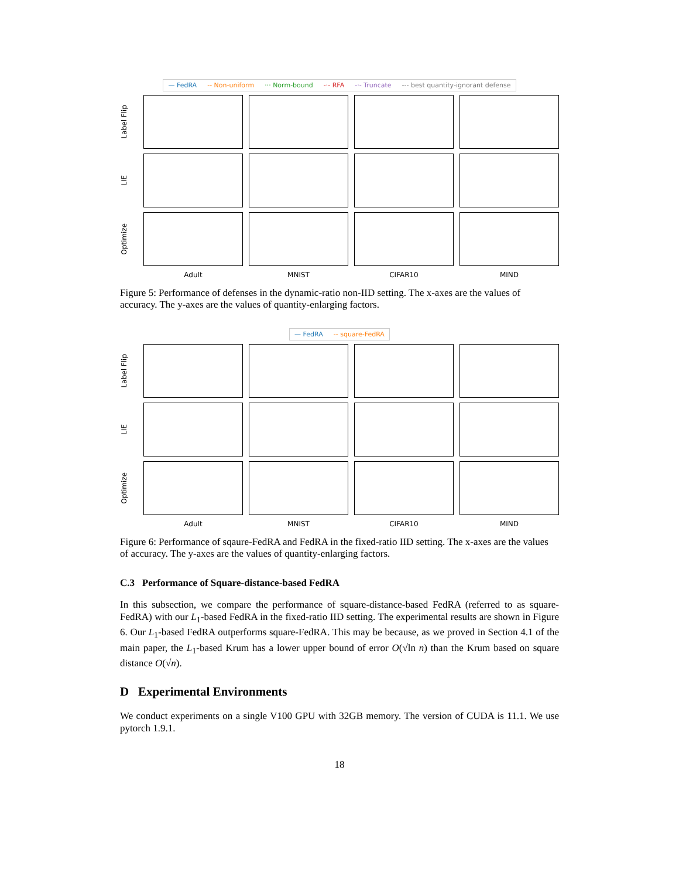— FedRA -- Non-uniform ··· Norm-bound -·- RFA -·- Truncate --- best quantity-ignorant defense
Label Flip
LIE
Optimize
Adult
MNIST
CIFAR10
MIND
Figure 5: Performance of defenses in the dynamic-ratio non-IID setting. The x-axes are the values of accuracy. The y-axes are the values of quantity-enlarging factors.
— FedRA -- square-FedRA
Label Flip
LIE
Optimize
Adult
MNIST
CIFAR10
MIND
Figure 6: Performance of sqaure-FedRA and FedRA in the fixed-ratio IID setting. The x-axes are the values of accuracy. The y-axes are the values of quantity-enlarging factors.
C.3 Performance of Square-distance-based FedRA
In this subsection, we compare the performance of square-distance-based FedRA (referred to as square-FedRA) with our L<sub>1</sub>-based FedRA in the fixed-ratio IID setting. The experimental results are shown in Figure 6. Our L<sub>1</sub>-based FedRA outperforms square-FedRA. This may be because, as we proved in Section 4.1 of the main paper, the L<sub>1</sub>-based Krum has a lower upper bound of error O(√ln n) than the Krum based on square distance O(√n).
D Experimental Environments
We conduct experiments on a single V100 GPU with 32GB memory. The version of CUDA is 11.1. We use pytorch 1.9.1.
18